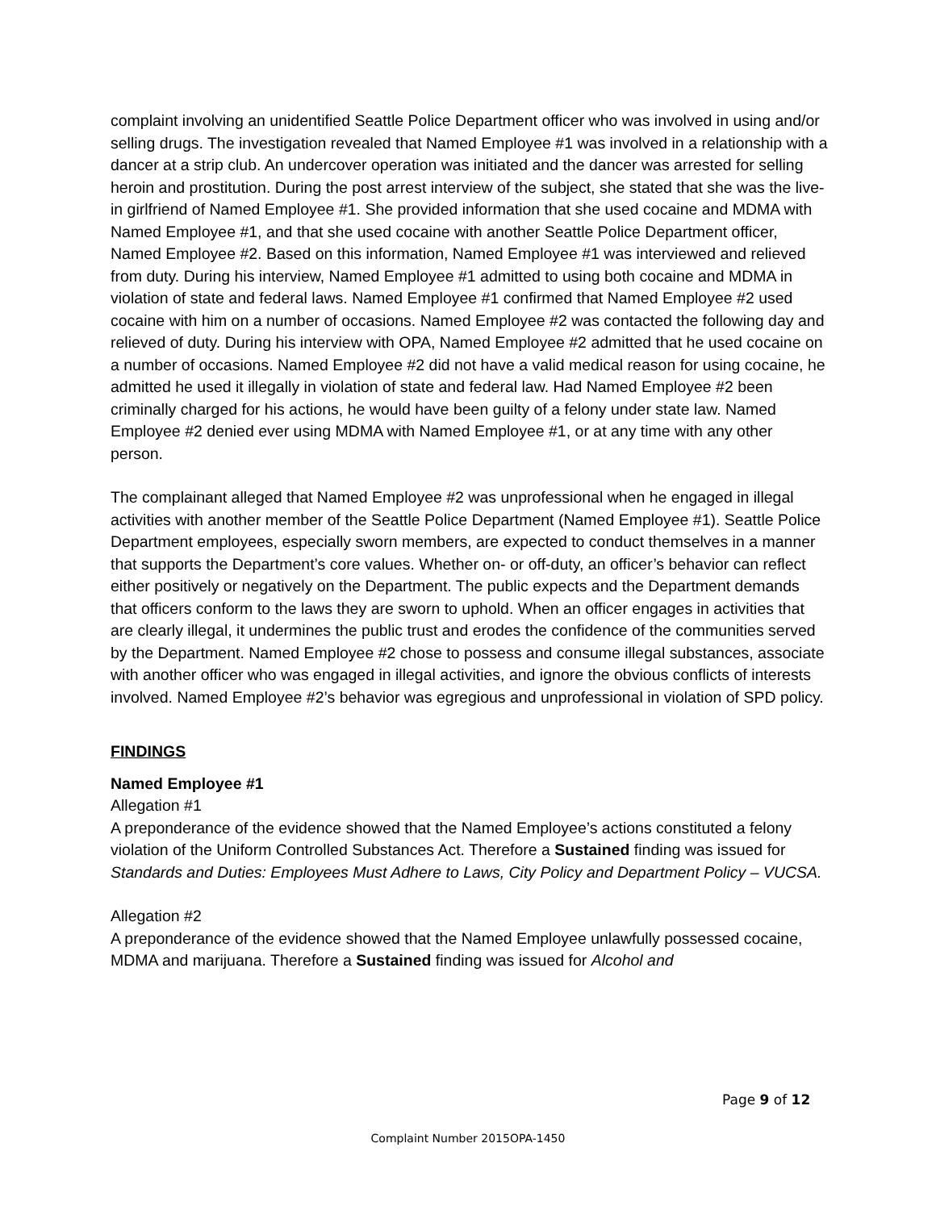complaint involving an unidentified Seattle Police Department officer who was involved in using and/or selling drugs. The investigation revealed that Named Employee #1 was involved in a relationship with a dancer at a strip club. An undercover operation was initiated and the dancer was arrested for selling heroin and prostitution. During the post arrest interview of the subject, she stated that she was the live-in girlfriend of Named Employee #1. She provided information that she used cocaine and MDMA with Named Employee #1, and that she used cocaine with another Seattle Police Department officer, Named Employee #2. Based on this information, Named Employee #1 was interviewed and relieved from duty. During his interview, Named Employee #1 admitted to using both cocaine and MDMA in violation of state and federal laws. Named Employee #1 confirmed that Named Employee #2 used cocaine with him on a number of occasions. Named Employee #2 was contacted the following day and relieved of duty. During his interview with OPA, Named Employee #2 admitted that he used cocaine on a number of occasions. Named Employee #2 did not have a valid medical reason for using cocaine, he admitted he used it illegally in violation of state and federal law. Had Named Employee #2 been criminally charged for his actions, he would have been guilty of a felony under state law. Named Employee #2 denied ever using MDMA with Named Employee #1, or at any time with any other person.
The complainant alleged that Named Employee #2 was unprofessional when he engaged in illegal activities with another member of the Seattle Police Department (Named Employee #1). Seattle Police Department employees, especially sworn members, are expected to conduct themselves in a manner that supports the Department’s core values. Whether on- or off-duty, an officer’s behavior can reflect either positively or negatively on the Department. The public expects and the Department demands that officers conform to the laws they are sworn to uphold. When an officer engages in activities that are clearly illegal, it undermines the public trust and erodes the confidence of the communities served by the Department. Named Employee #2 chose to possess and consume illegal substances, associate with another officer who was engaged in illegal activities, and ignore the obvious conflicts of interests involved. Named Employee #2’s behavior was egregious and unprofessional in violation of SPD policy.
FINDINGS
Named Employee #1
Allegation #1
A preponderance of the evidence showed that the Named Employee’s actions constituted a felony violation of the Uniform Controlled Substances Act. Therefore a Sustained finding was issued for Standards and Duties: Employees Must Adhere to Laws, City Policy and Department Policy – VUCSA.
Allegation #2
A preponderance of the evidence showed that the Named Employee unlawfully possessed cocaine, MDMA and marijuana. Therefore a Sustained finding was issued for Alcohol and
Page 9 of 12
Complaint Number 2015OPA-1450